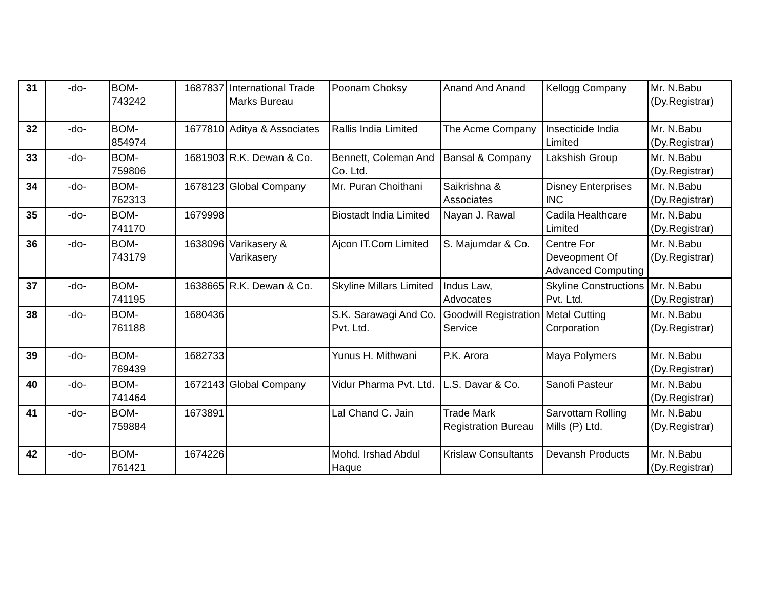| 31 | -do- | BOM- 743242 | 1687837 | International Trade Marks Bureau | Poonam Choksy | Anand And Anand | Kellogg Company | Mr. N.Babu (Dy.Registrar) |
| 32 | -do- | BOM- 854974 | 1677810 | Aditya & Associates | Rallis India Limited | The Acme Company | Insecticide India Limited | Mr. N.Babu (Dy.Registrar) |
| 33 | -do- | BOM- 759806 | 1681903 | R.K. Dewan & Co. | Bennett, Coleman And Co. Ltd. | Bansal & Company | Lakshish Group | Mr. N.Babu (Dy.Registrar) |
| 34 | -do- | BOM- 762313 | 1678123 | Global Company | Mr. Puran Choithani | Saikrishna & Associates | Disney Enterprises INC | Mr. N.Babu (Dy.Registrar) |
| 35 | -do- | BOM- 741170 | 1679998 | | Biostadt India Limited | Nayan J. Rawal | Cadila Healthcare Limited | Mr. N.Babu (Dy.Registrar) |
| 36 | -do- | BOM- 743179 | 1638096 | Varikasery & Varikasery | Ajcon IT.Com Limited | S. Majumdar & Co. | Centre For Deveopment Of Advanced Computing | Mr. N.Babu (Dy.Registrar) |
| 37 | -do- | BOM- 741195 | 1638665 | R.K. Dewan & Co. | Skyline Millars Limited | Indus Law, Advocates | Skyline Constructions Pvt. Ltd. | Mr. N.Babu (Dy.Registrar) |
| 38 | -do- | BOM- 761188 | 1680436 | | S.K. Sarawagi And Co. Pvt. Ltd. | Goodwill Registration Service | Metal Cutting Corporation | Mr. N.Babu (Dy.Registrar) |
| 39 | -do- | BOM- 769439 | 1682733 | | Yunus H. Mithwani | P.K. Arora | Maya Polymers | Mr. N.Babu (Dy.Registrar) |
| 40 | -do- | BOM- 741464 | 1672143 | Global Company | Vidur Pharma Pvt. Ltd. | L.S. Davar & Co. | Sanofi Pasteur | Mr. N.Babu (Dy.Registrar) |
| 41 | -do- | BOM- 759884 | 1673891 | | Lal Chand C. Jain | Trade Mark Registration Bureau | Sarvottam Rolling Mills (P) Ltd. | Mr. N.Babu (Dy.Registrar) |
| 42 | -do- | BOM- 761421 | 1674226 | | Mohd. Irshad Abdul Haque | Krislaw Consultants | Devansh Products | Mr. N.Babu (Dy.Registrar) |